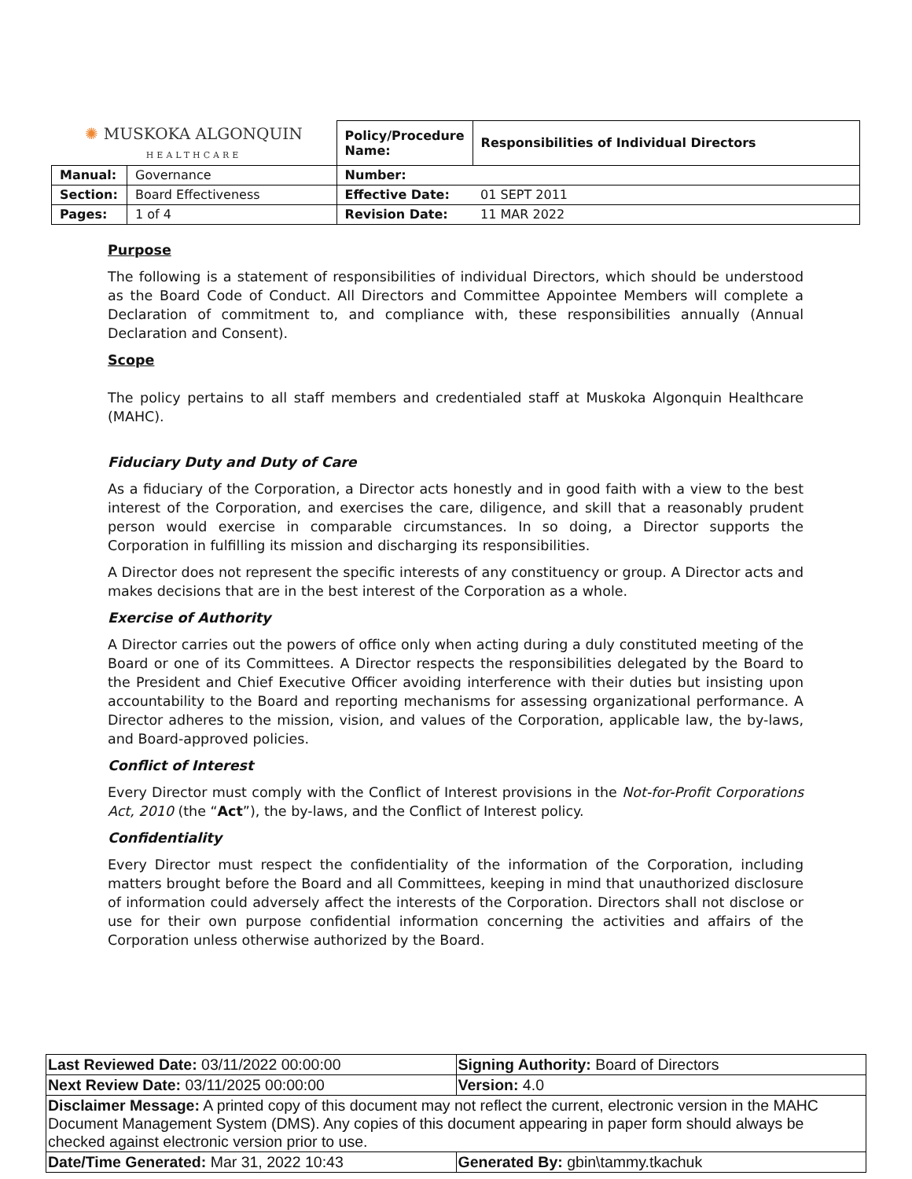| ✺ MUSKOKA ALGONQUIN HEALTHCARE | | Policy/Procedure Name: | Responsibilities of Individual Directors |
| Manual: | Governance | Number: | |
| Section: | Board Effectiveness | Effective Date: | 01 SEPT 2011 |
| Pages: | 1 of 4 | Revision Date: | 11 MAR 2022 |
Purpose
The following is a statement of responsibilities of individual Directors, which should be understood as the Board Code of Conduct. All Directors and Committee Appointee Members will complete a Declaration of commitment to, and compliance with, these responsibilities annually (Annual Declaration and Consent).
Scope
The policy pertains to all staff members and credentialed staff at Muskoka Algonquin Healthcare (MAHC).
Fiduciary Duty and Duty of Care
As a fiduciary of the Corporation, a Director acts honestly and in good faith with a view to the best interest of the Corporation, and exercises the care, diligence, and skill that a reasonably prudent person would exercise in comparable circumstances. In so doing, a Director supports the Corporation in fulfilling its mission and discharging its responsibilities.
A Director does not represent the specific interests of any constituency or group. A Director acts and makes decisions that are in the best interest of the Corporation as a whole.
Exercise of Authority
A Director carries out the powers of office only when acting during a duly constituted meeting of the Board or one of its Committees. A Director respects the responsibilities delegated by the Board to the President and Chief Executive Officer avoiding interference with their duties but insisting upon accountability to the Board and reporting mechanisms for assessing organizational performance. A Director adheres to the mission, vision, and values of the Corporation, applicable law, the by-laws, and Board-approved policies.
Conflict of Interest
Every Director must comply with the Conflict of Interest provisions in the Not-for-Profit Corporations Act, 2010 (the “Act”), the by-laws, and the Conflict of Interest policy.
Confidentiality
Every Director must respect the confidentiality of the information of the Corporation, including matters brought before the Board and all Committees, keeping in mind that unauthorized disclosure of information could adversely affect the interests of the Corporation. Directors shall not disclose or use for their own purpose confidential information concerning the activities and affairs of the Corporation unless otherwise authorized by the Board.
| Last Reviewed Date: 03/11/2022 00:00:00 | Signing Authority: Board of Directors |
| Next Review Date: 03/11/2025 00:00:00 | Version: 4.0 |
| Disclaimer Message: A printed copy of this document may not reflect the current, electronic version in the MAHC Document Management System (DMS). Any copies of this document appearing in paper form should always be checked against electronic version prior to use. | |
| Date/Time Generated: Mar 31, 2022 10:43 | Generated By: gbin\tammy.tkachuk |